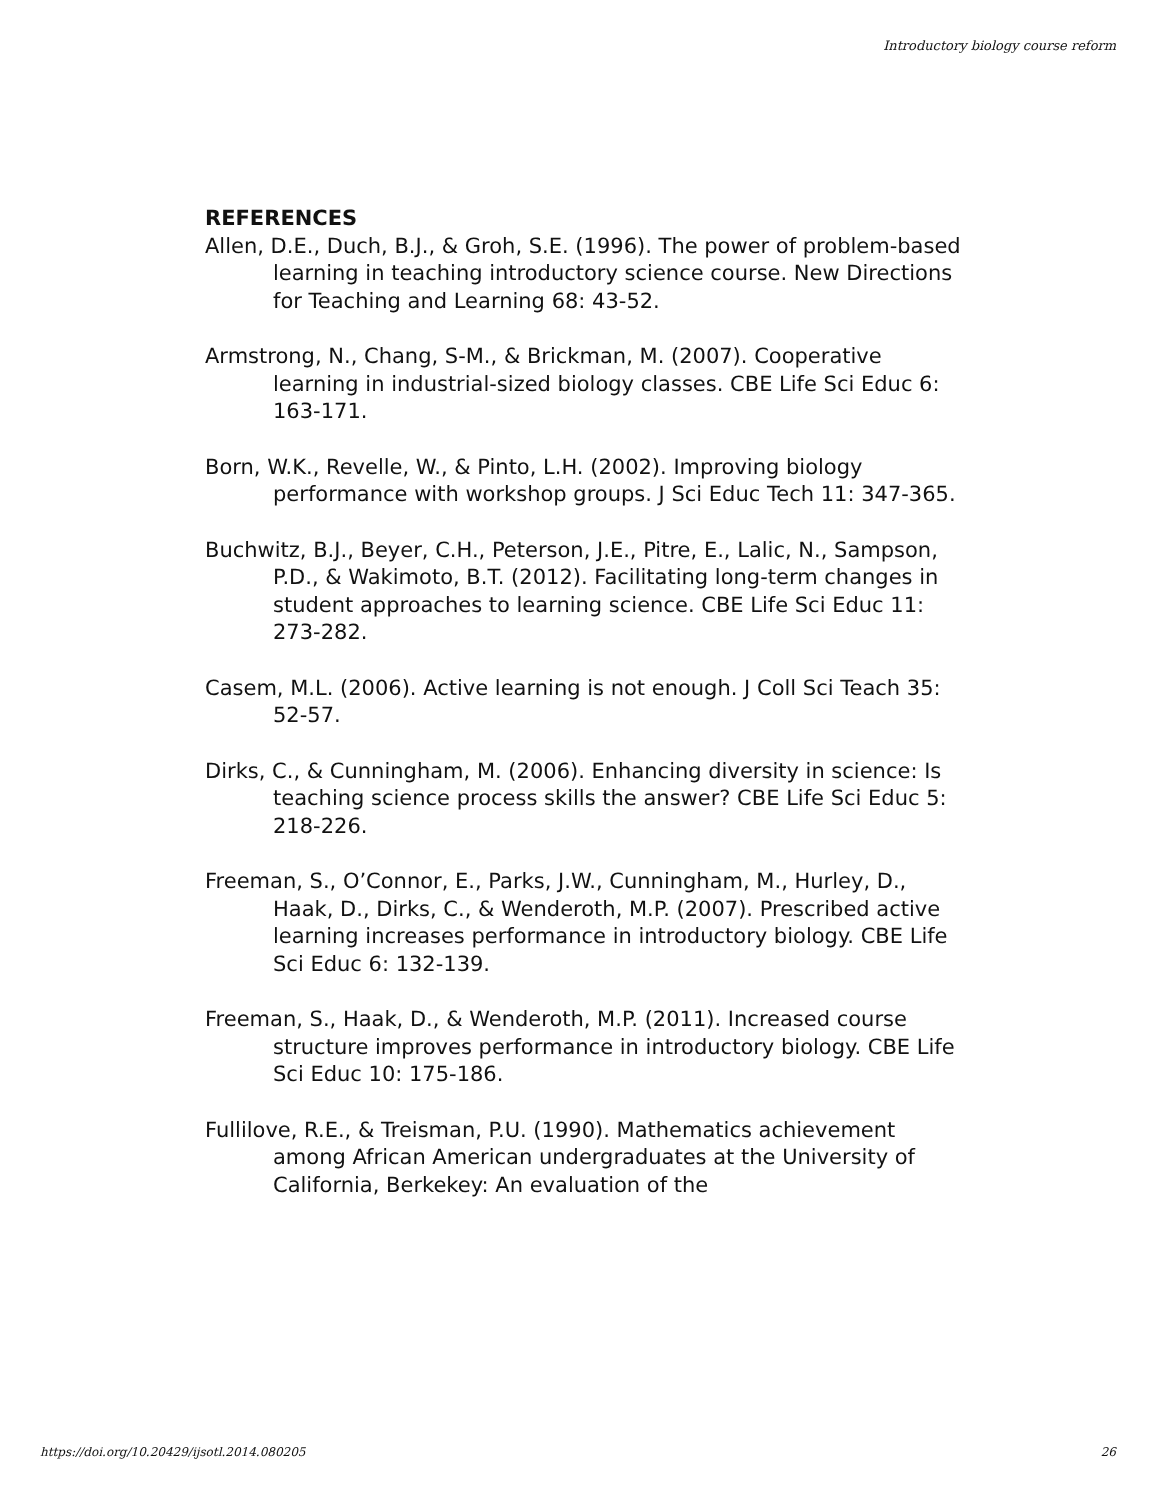Introductory biology course reform
REFERENCES
Allen, D.E., Duch, B.J., & Groh, S.E. (1996). The power of problem-based learning in teaching introductory science course. New Directions for Teaching and Learning 68: 43-52.
Armstrong, N., Chang, S-M., & Brickman, M. (2007). Cooperative learning in industrial-sized biology classes. CBE Life Sci Educ 6: 163-171.
Born, W.K., Revelle, W., & Pinto, L.H. (2002). Improving biology performance with workshop groups. J Sci Educ Tech 11: 347-365.
Buchwitz, B.J., Beyer, C.H., Peterson, J.E., Pitre, E., Lalic, N., Sampson, P.D., & Wakimoto, B.T. (2012). Facilitating long-term changes in student approaches to learning science. CBE Life Sci Educ 11: 273-282.
Casem, M.L. (2006). Active learning is not enough. J Coll Sci Teach 35: 52-57.
Dirks, C., & Cunningham, M. (2006). Enhancing diversity in science: Is teaching science process skills the answer? CBE Life Sci Educ 5: 218-226.
Freeman, S., O’Connor, E., Parks, J.W., Cunningham, M., Hurley, D., Haak, D., Dirks, C., & Wenderoth, M.P. (2007). Prescribed active learning increases performance in introductory biology. CBE Life Sci Educ 6: 132-139.
Freeman, S., Haak, D., & Wenderoth, M.P. (2011). Increased course structure improves performance in introductory biology. CBE Life Sci Educ 10: 175-186.
Fullilove, R.E., & Treisman, P.U. (1990). Mathematics achievement among African American undergraduates at the University of California, Berkekey: An evaluation of the
https://doi.org/10.20429/ijsotl.2014.080205 26